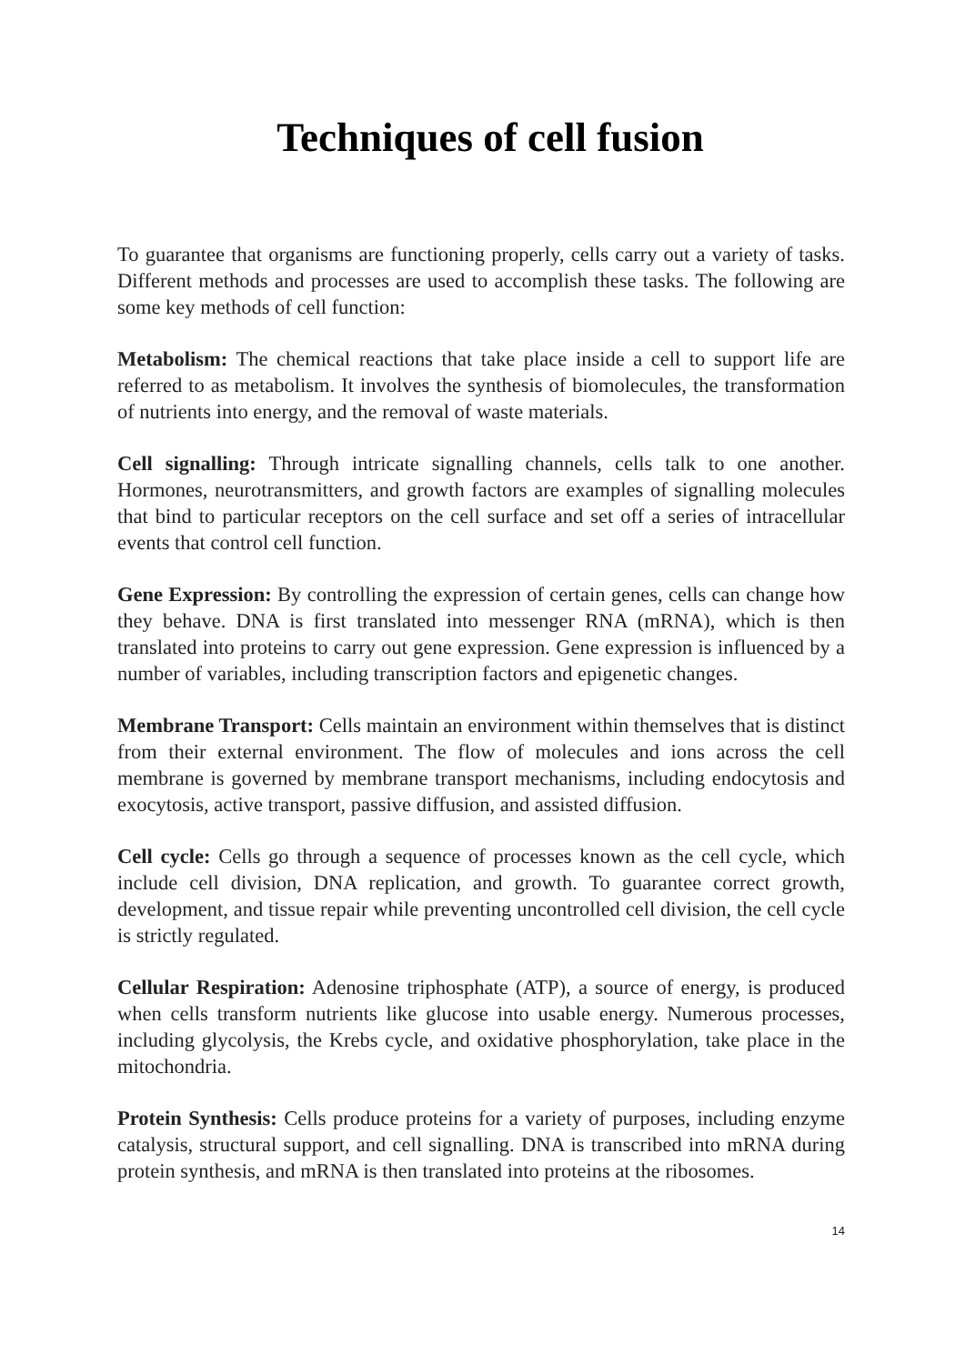Techniques of cell fusion
To guarantee that organisms are functioning properly, cells carry out a variety of tasks. Different methods and processes are used to accomplish these tasks. The following are some key methods of cell function:
Metabolism: The chemical reactions that take place inside a cell to support life are referred to as metabolism. It involves the synthesis of biomolecules, the transformation of nutrients into energy, and the removal of waste materials.
Cell signalling: Through intricate signalling channels, cells talk to one another. Hormones, neurotransmitters, and growth factors are examples of signalling molecules that bind to particular receptors on the cell surface and set off a series of intracellular events that control cell function.
Gene Expression: By controlling the expression of certain genes, cells can change how they behave. DNA is first translated into messenger RNA (mRNA), which is then translated into proteins to carry out gene expression. Gene expression is influenced by a number of variables, including transcription factors and epigenetic changes.
Membrane Transport: Cells maintain an environment within themselves that is distinct from their external environment. The flow of molecules and ions across the cell membrane is governed by membrane transport mechanisms, including endocytosis and exocytosis, active transport, passive diffusion, and assisted diffusion.
Cell cycle: Cells go through a sequence of processes known as the cell cycle, which include cell division, DNA replication, and growth. To guarantee correct growth, development, and tissue repair while preventing uncontrolled cell division, the cell cycle is strictly regulated.
Cellular Respiration: Adenosine triphosphate (ATP), a source of energy, is produced when cells transform nutrients like glucose into usable energy. Numerous processes, including glycolysis, the Krebs cycle, and oxidative phosphorylation, take place in the mitochondria.
Protein Synthesis: Cells produce proteins for a variety of purposes, including enzyme catalysis, structural support, and cell signalling. DNA is transcribed into mRNA during protein synthesis, and mRNA is then translated into proteins at the ribosomes.
14